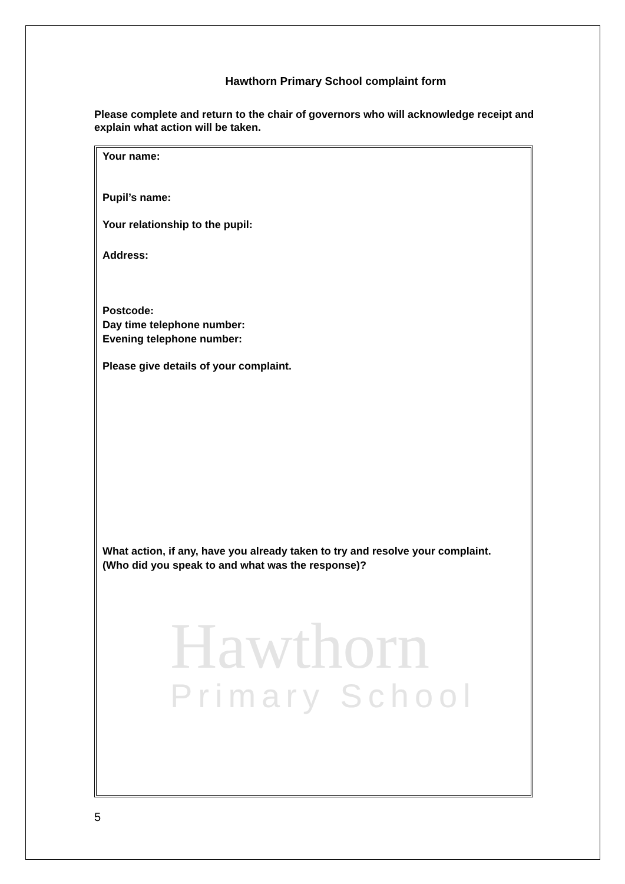Hawthorn Primary School complaint form
Please complete and return to the chair of governors who will acknowledge receipt and explain what action will be taken.
Hawthorn
Primary School
Your name:
Pupil’s name:
Your relationship to the pupil:
Address:
Postcode:
Day time telephone number:
Evening telephone number:
Please give details of your complaint.
What action, if any, have you already taken to try and resolve your complaint.
(Who did you speak to and what was the response)?
5